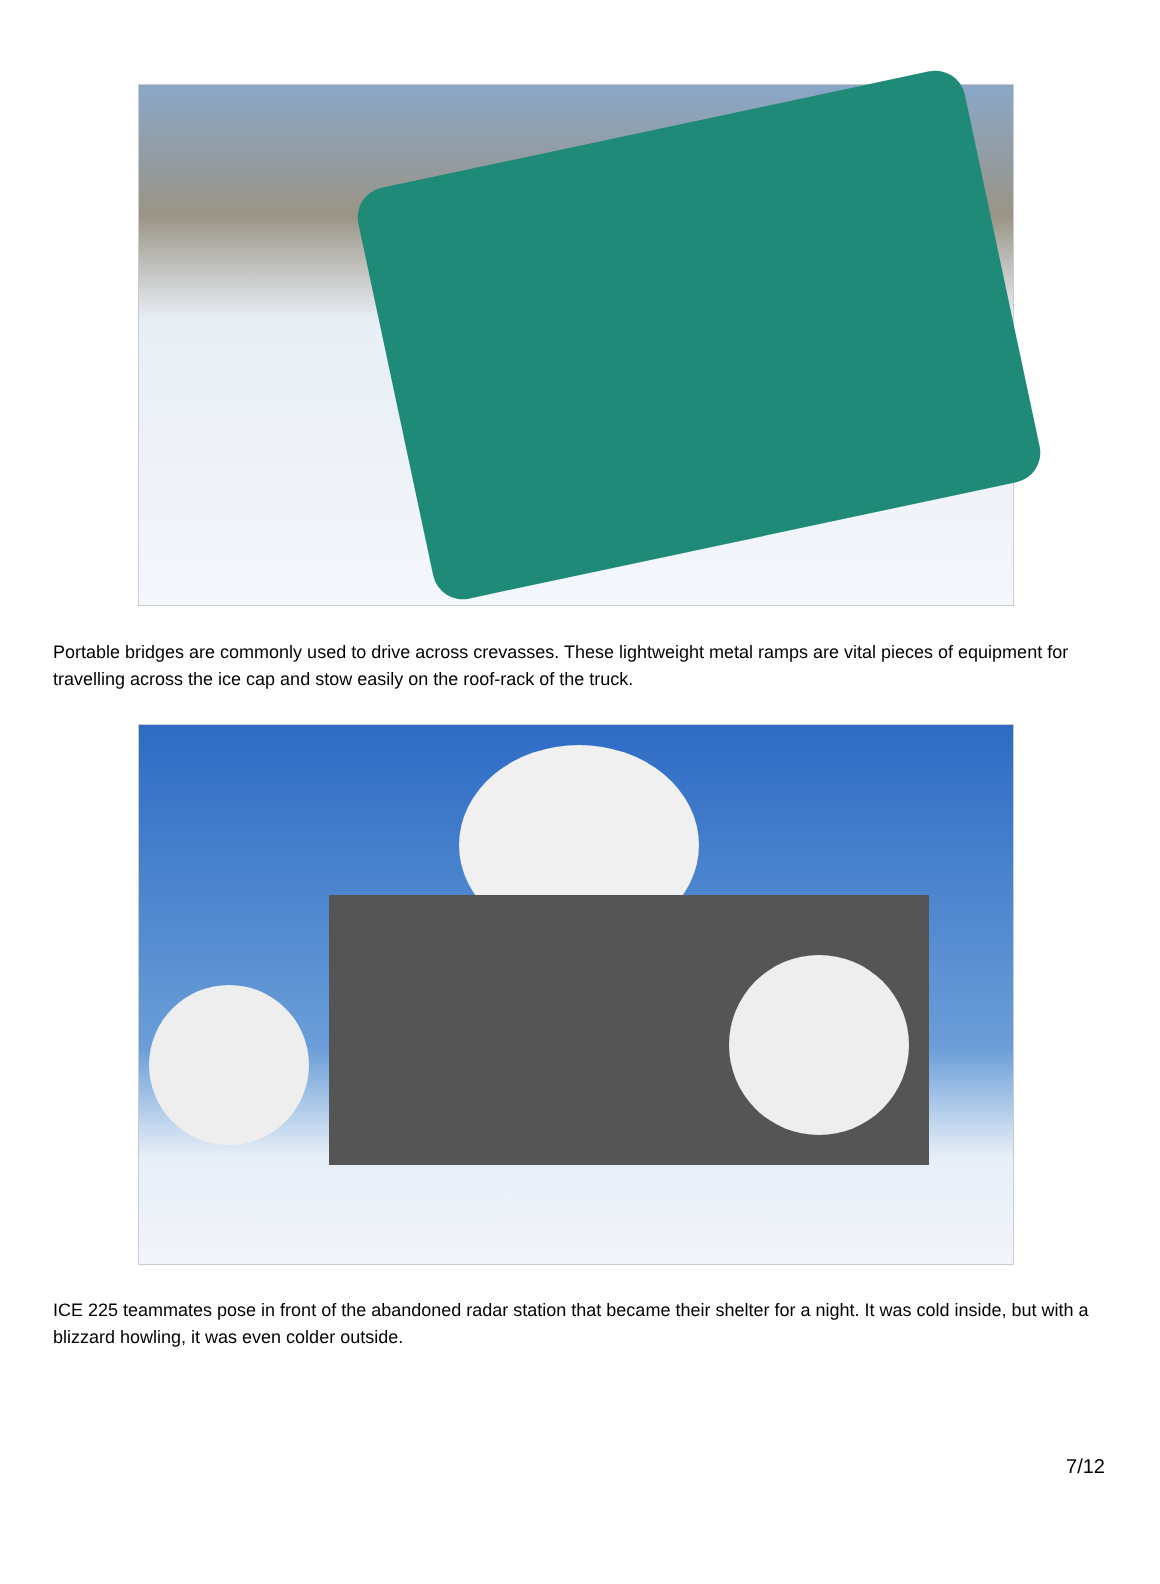Portable bridges are commonly used to drive across crevasses. These lightweight metal ramps are vital pieces of equipment for travelling across the ice cap and stow easily on the roof-rack of the truck.
ICE 225 teammates pose in front of the abandoned radar station that became their shelter for a night. It was cold inside, but with a blizzard howling, it was even colder outside.
7/12